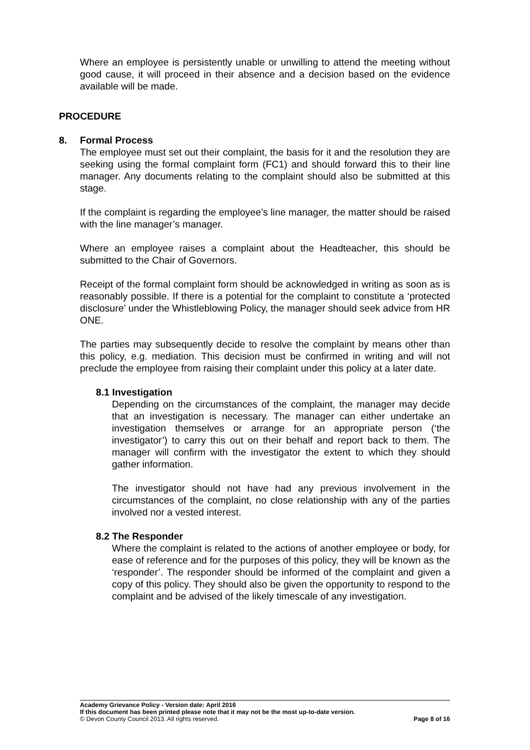Where an employee is persistently unable or unwilling to attend the meeting without good cause, it will proceed in their absence and a decision based on the evidence available will be made.
PROCEDURE
8. Formal Process
The employee must set out their complaint, the basis for it and the resolution they are seeking using the formal complaint form (FC1) and should forward this to their line manager. Any documents relating to the complaint should also be submitted at this stage.
If the complaint is regarding the employee’s line manager, the matter should be raised with the line manager’s manager.
Where an employee raises a complaint about the Headteacher, this should be submitted to the Chair of Governors.
Receipt of the formal complaint form should be acknowledged in writing as soon as is reasonably possible. If there is a potential for the complaint to constitute a ‘protected disclosure’ under the Whistleblowing Policy, the manager should seek advice from HR ONE.
The parties may subsequently decide to resolve the complaint by means other than this policy, e.g. mediation. This decision must be confirmed in writing and will not preclude the employee from raising their complaint under this policy at a later date.
8.1 Investigation
Depending on the circumstances of the complaint, the manager may decide that an investigation is necessary. The manager can either undertake an investigation themselves or arrange for an appropriate person (‘the investigator’) to carry this out on their behalf and report back to them. The manager will confirm with the investigator the extent to which they should gather information.
The investigator should not have had any previous involvement in the circumstances of the complaint, no close relationship with any of the parties involved nor a vested interest.
8.2 The Responder
Where the complaint is related to the actions of another employee or body, for ease of reference and for the purposes of this policy, they will be known as the ‘responder’. The responder should be informed of the complaint and given a copy of this policy. They should also be given the opportunity to respond to the complaint and be advised of the likely timescale of any investigation.
Academy Grievance Policy - Version date: April 2016
If this document has been printed please note that it may not be the most up-to-date version.
© Devon County Council 2013. All rights reserved. Page 8 of 16